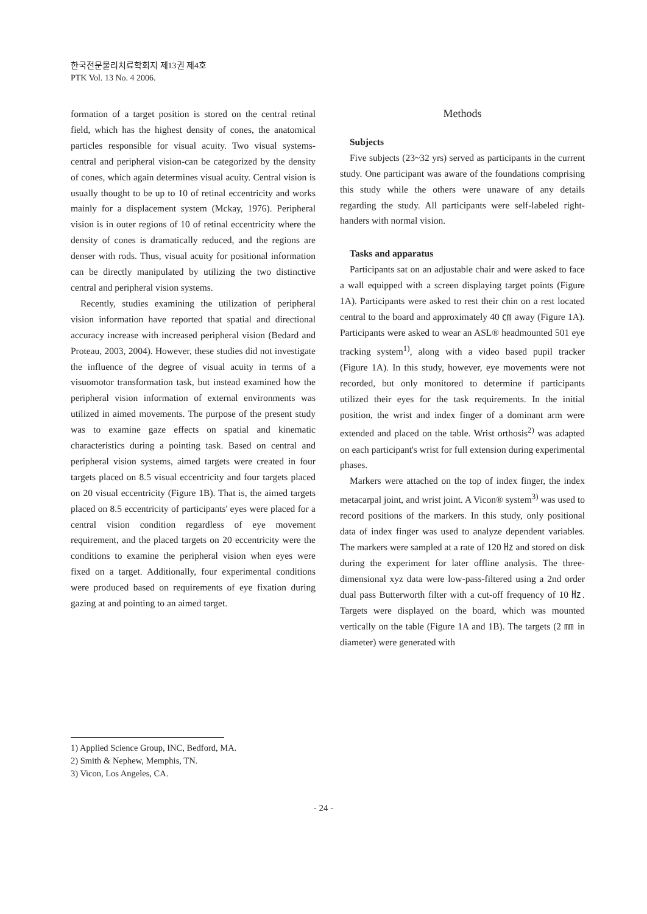한국전문물리치료학회지 제13권 제4호
PTK Vol. 13 No. 4 2006.
formation of a target position is stored on the central retinal field, which has the highest density of cones, the anatomical particles responsible for visual acuity. Two visual systems-central and peripheral vision-can be categorized by the density of cones, which again determines visual acuity. Central vision is usually thought to be up to 10 of retinal eccentricity and works mainly for a displacement system (Mckay, 1976). Peripheral vision is in outer regions of 10 of retinal eccentricity where the density of cones is dramatically reduced, and the regions are denser with rods. Thus, visual acuity for positional information can be directly manipulated by utilizing the two distinctive central and peripheral vision systems.
Recently, studies examining the utilization of peripheral vision information have reported that spatial and directional accuracy increase with increased peripheral vision (Bedard and Proteau, 2003, 2004). However, these studies did not investigate the influence of the degree of visual acuity in terms of a visuomotor transformation task, but instead examined how the peripheral vision information of external environments was utilized in aimed movements. The purpose of the present study was to examine gaze effects on spatial and kinematic characteristics during a pointing task. Based on central and peripheral vision systems, aimed targets were created in four targets placed on 8.5 visual eccentricity and four targets placed on 20 visual eccentricity (Figure 1B). That is, the aimed targets placed on 8.5 eccentricity of participants' eyes were placed for a central vision condition regardless of eye movement requirement, and the placed targets on 20 eccentricity were the conditions to examine the peripheral vision when eyes were fixed on a target. Additionally, four experimental conditions were produced based on requirements of eye fixation during gazing at and pointing to an aimed target.
Methods
Subjects
Five subjects (23~32 yrs) served as participants in the current study. One participant was aware of the foundations comprising this study while the others were unaware of any details regarding the study. All participants were self-labeled right-handers with normal vision.
Tasks and apparatus
Participants sat on an adjustable chair and were asked to face a wall equipped with a screen displaying target points (Figure 1A). Participants were asked to rest their chin on a rest located central to the board and approximately 40 ㎝ away (Figure 1A). Participants were asked to wear an ASL® headmounted 501 eye tracking system<sup>1)</sup>, along with a video based pupil tracker (Figure 1A). In this study, however, eye movements were not recorded, but only monitored to determine if participants utilized their eyes for the task requirements. In the initial position, the wrist and index finger of a dominant arm were extended and placed on the table. Wrist orthosis<sup>2)</sup> was adapted on each participant's wrist for full extension during experimental phases.
Markers were attached on the top of index finger, the index metacarpal joint, and wrist joint. A Vicon® system<sup>3)</sup> was used to record positions of the markers. In this study, only positional data of index finger was used to analyze dependent variables. The markers were sampled at a rate of 120 ㎐ and stored on disk during the experiment for later offline analysis. The three-dimensional xyz data were low-pass-filtered using a 2nd order dual pass Butterworth filter with a cut-off frequency of 10 ㎐. Targets were displayed on the board, which was mounted vertically on the table (Figure 1A and 1B). The targets (2 ㎜ in diameter) were generated with
1) Applied Science Group, INC, Bedford, MA.
2) Smith & Nephew, Memphis, TN.
3) Vicon, Los Angeles, CA.
- 24 -